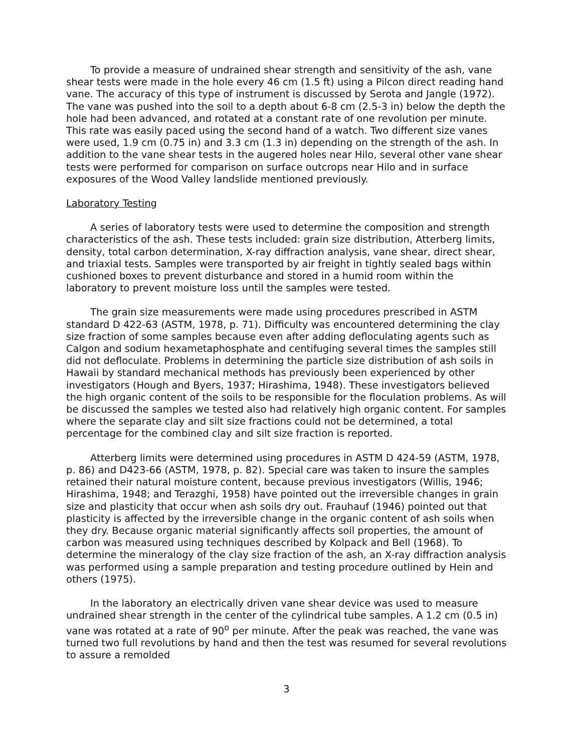To provide a measure of undrained shear strength and sensitivity of the ash, vane shear tests were made in the hole every 46 cm (1.5 ft) using a Pilcon direct reading hand vane. The accuracy of this type of instrument is discussed by Serota and Jangle (1972). The vane was pushed into the soil to a depth about 6-8 cm (2.5-3 in) below the depth the hole had been advanced, and rotated at a constant rate of one revolution per minute. This rate was easily paced using the second hand of a watch. Two different size vanes were used, 1.9 cm (0.75 in) and 3.3 cm (1.3 in) depending on the strength of the ash. In addition to the vane shear tests in the augered holes near Hilo, several other vane shear tests were performed for comparison on surface outcrops near Hilo and in surface exposures of the Wood Valley landslide mentioned previously.
Laboratory Testing
A series of laboratory tests were used to determine the composition and strength characteristics of the ash. These tests included: grain size distribution, Atterberg limits, density, total carbon determination, X-ray diffraction analysis, vane shear, direct shear, and triaxial tests. Samples were transported by air freight in tightly sealed bags within cushioned boxes to prevent disturbance and stored in a humid room within the laboratory to prevent moisture loss until the samples were tested.
The grain size measurements were made using procedures prescribed in ASTM standard D 422-63 (ASTM, 1978, p. 71). Difficulty was encountered determining the clay size fraction of some samples because even after adding defloculating agents such as Calgon and sodium hexametaphosphate and centifuging several times the samples still did not defloculate. Problems in determining the particle size distribution of ash soils in Hawaii by standard mechanical methods has previously been experienced by other investigators (Hough and Byers, 1937; Hirashima, 1948). These investigators believed the high organic content of the soils to be responsible for the floculation problems. As will be discussed the samples we tested also had relatively high organic content. For samples where the separate clay and silt size fractions could not be determined, a total percentage for the combined clay and silt size fraction is reported.
Atterberg limits were determined using procedures in ASTM D 424-59 (ASTM, 1978, p. 86) and D423-66 (ASTM, 1978, p. 82). Special care was taken to insure the samples retained their natural moisture content, because previous investigators (Willis, 1946; Hirashima, 1948; and Terazghi, 1958) have pointed out the irreversible changes in grain size and plasticity that occur when ash soils dry out. Frauhauf (1946) pointed out that plasticity is affected by the irreversible change in the organic content of ash soils when they dry. Because organic material significantly affects soil properties, the amount of carbon was measured using techniques described by Kolpack and Bell (1968). To determine the mineralogy of the clay size fraction of the ash, an X-ray diffraction analysis was performed using a sample preparation and testing procedure outlined by Hein and others (1975).
In the laboratory an electrically driven vane shear device was used to measure undrained shear strength in the center of the cylindrical tube samples. A 1.2 cm (0.5 in) vane was rotated at a rate of 90<sup>o</sup> per minute. After the peak was reached, the vane was turned two full revolutions by hand and then the test was resumed for several revolutions to assure a remolded
3